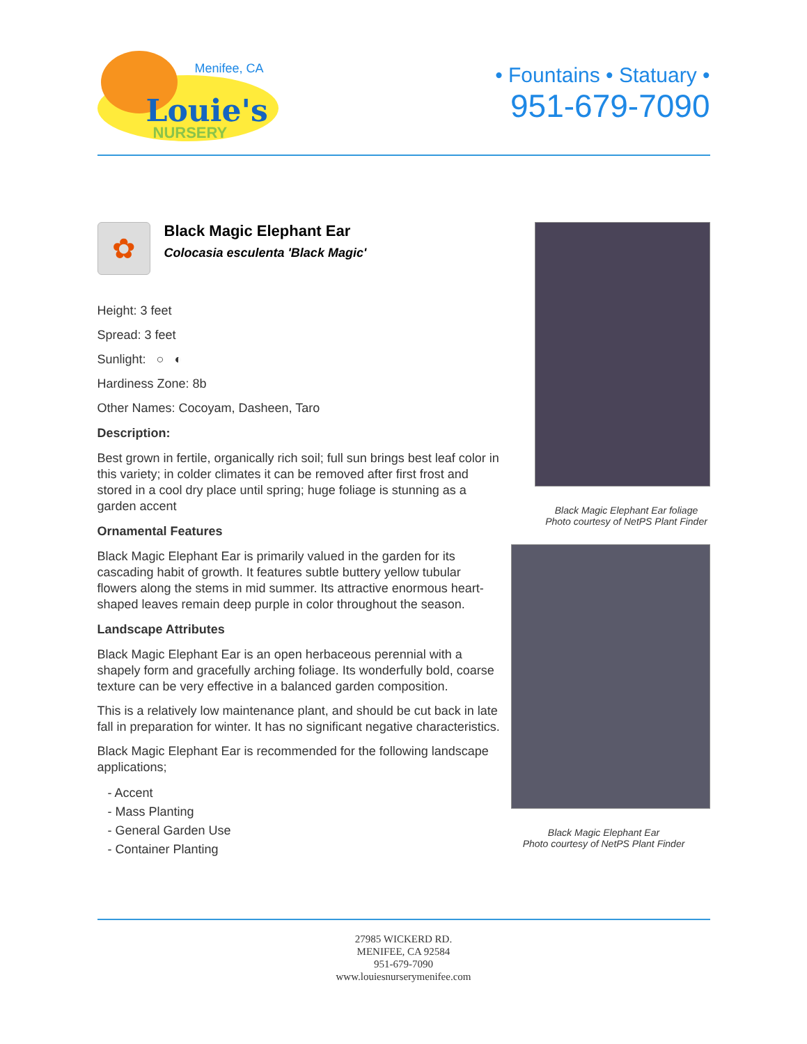Menifee, CA
Louie's
NURSERY
• Fountains • Statuary •
951-679-7090
✿
Black Magic Elephant Ear
Colocasia esculenta 'Black Magic'
Height: 3 feet
Spread: 3 feet
Sunlight: ○ ◐
Hardiness Zone: 8b
Other Names: Cocoyam, Dasheen, Taro
Description:
Best grown in fertile, organically rich soil; full sun brings best leaf color in this variety; in colder climates it can be removed after first frost and stored in a cool dry place until spring; huge foliage is stunning as a garden accent
Ornamental Features
Black Magic Elephant Ear is primarily valued in the garden for its cascading habit of growth. It features subtle buttery yellow tubular flowers along the stems in mid summer. Its attractive enormous heart-shaped leaves remain deep purple in color throughout the season.
Landscape Attributes
Black Magic Elephant Ear is an open herbaceous perennial with a shapely form and gracefully arching foliage. Its wonderfully bold, coarse texture can be very effective in a balanced garden composition.
This is a relatively low maintenance plant, and should be cut back in late fall in preparation for winter. It has no significant negative characteristics.
Black Magic Elephant Ear is recommended for the following landscape applications;
- Accent
- Mass Planting
- General Garden Use
- Container Planting
Black Magic Elephant Ear foliage
Photo courtesy of NetPS Plant Finder
Black Magic Elephant Ear
Photo courtesy of NetPS Plant Finder
27985 WICKERD RD.
MENIFEE, CA 92584
951-679-7090
www.louiesnurserymenifee.com